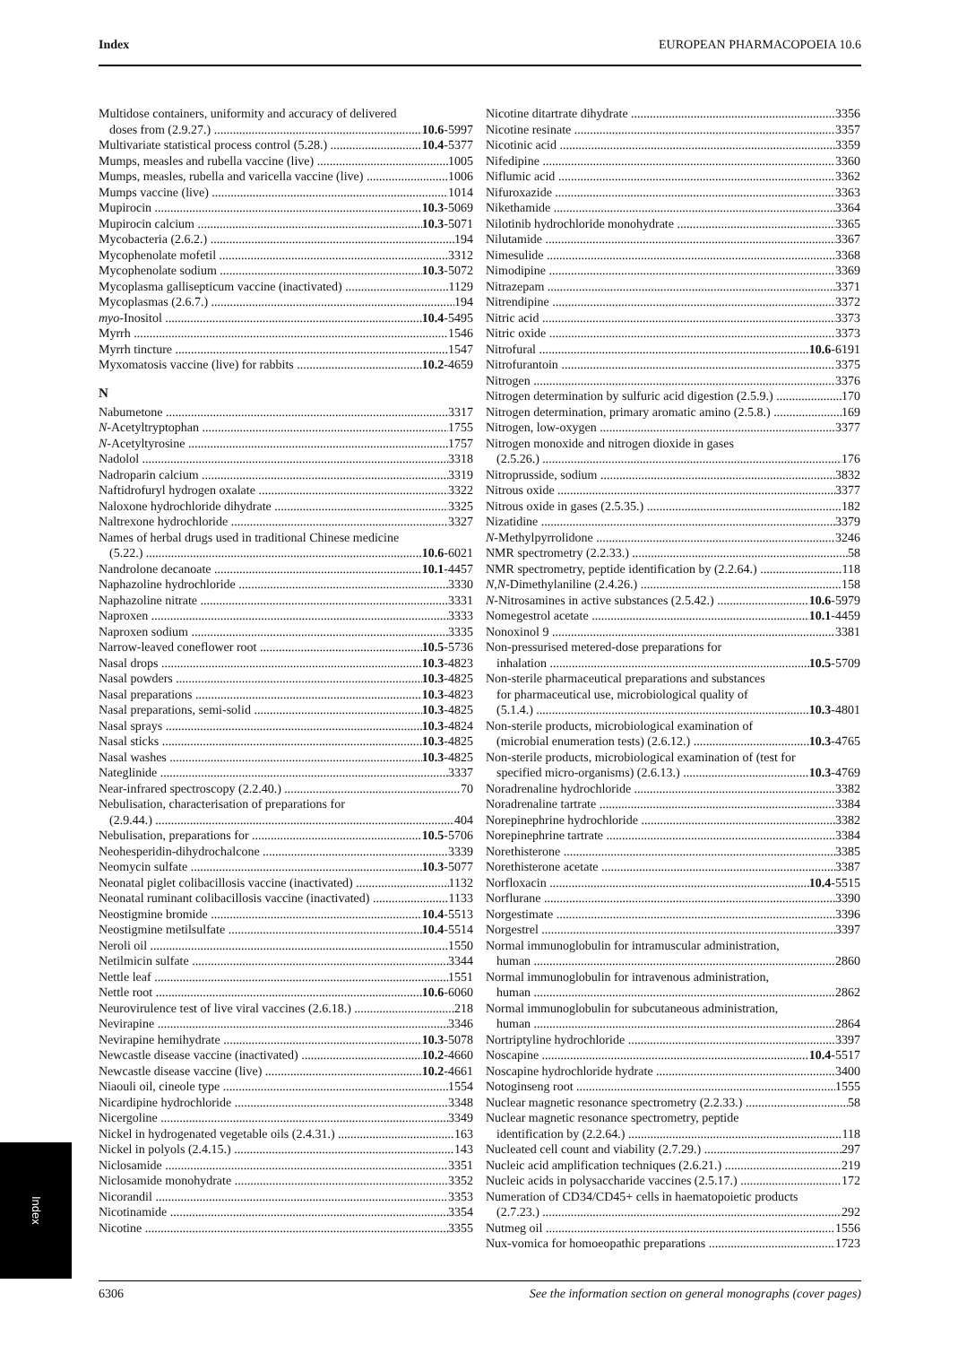Index EUROPEAN PHARMACOPOEIA 10.6
Multidose containers, uniformity and accuracy of delivered
doses from (2.9.27.) 10.6-5997
Multivariate statistical process control (5.28.) 10.4-5377
Mumps, measles and rubella vaccine (live) 1005
Mumps, measles, rubella and varicella vaccine (live) 1006
Mumps vaccine (live) 1014
Mupirocin 10.3-5069
Mupirocin calcium 10.3-5071
Mycobacteria (2.6.2.) 194
Mycophenolate mofetil 3312
Mycophenolate sodium 10.3-5072
Mycoplasma gallisepticum vaccine (inactivated) 1129
Mycoplasmas (2.6.7.) 194
myo-Inositol 10.4-5495
Myrrh 1546
Myrrh tincture 1547
Myxomatosis vaccine (live) for rabbits 10.2-4659
N
Nabumetone 3317
N-Acetyltryptophan 1755
N-Acetyltyrosine 1757
Nadolol 3318
Nadroparin calcium 3319
Naftidrofuryl hydrogen oxalate 3322
Naloxone hydrochloride dihydrate 3325
Naltrexone hydrochloride 3327
Names of herbal drugs used in traditional Chinese medicine
(5.22.) 10.6-6021
Nandrolone decanoate 10.1-4457
Naphazoline hydrochloride 3330
Naphazoline nitrate 3331
Naproxen 3333
Naproxen sodium 3335
Narrow-leaved coneflower root 10.5-5736
Nasal drops 10.3-4823
Nasal powders 10.3-4825
Nasal preparations 10.3-4823
Nasal preparations, semi-solid 10.3-4825
Nasal sprays 10.3-4824
Nasal sticks 10.3-4825
Nasal washes 10.3-4825
Nateglinide 3337
Near-infrared spectroscopy (2.2.40.) 70
Nebulisation, characterisation of preparations for
(2.9.44.) 404
Nebulisation, preparations for 10.5-5706
Neohesperidin-dihydrochalcone 3339
Neomycin sulfate 10.3-5077
Neonatal piglet colibacillosis vaccine (inactivated) 1132
Neonatal ruminant colibacillosis vaccine (inactivated) 1133
Neostigmine bromide 10.4-5513
Neostigmine metilsulfate 10.4-5514
Neroli oil 1550
Netilmicin sulfate 3344
Nettle leaf 1551
Nettle root 10.6-6060
Neurovirulence test of live viral vaccines (2.6.18.) 218
Nevirapine 3346
Nevirapine hemihydrate 10.3-5078
Newcastle disease vaccine (inactivated) 10.2-4660
Newcastle disease vaccine (live) 10.2-4661
Niaouli oil, cineole type 1554
Nicardipine hydrochloride 3348
Nicergoline 3349
Nickel in hydrogenated vegetable oils (2.4.31.) 163
Nickel in polyols (2.4.15.) 143
Niclosamide 3351
Niclosamide monohydrate 3352
Nicorandil 3353
Nicotinamide 3354
Nicotine 3355
Nicotine ditartrate dihydrate 3356
Nicotine resinate 3357
Nicotinic acid 3359
Nifedipine 3360
Niflumic acid 3362
Nifuroxazide 3363
Nikethamide 3364
Nilotinib hydrochloride monohydrate 3365
Nilutamide 3367
Nimesulide 3368
Nimodipine 3369
Nitrazepam 3371
Nitrendipine 3372
Nitric acid 3373
Nitric oxide 3373
Nitrofural 10.6-6191
Nitrofurantoin 3375
Nitrogen 3376
Nitrogen determination by sulfuric acid digestion (2.5.9.) 170
Nitrogen determination, primary aromatic amino (2.5.8.) 169
Nitrogen, low-oxygen 3377
Nitrogen monoxide and nitrogen dioxide in gases
(2.5.26.) 176
Nitroprusside, sodium 3832
Nitrous oxide 3377
Nitrous oxide in gases (2.5.35.) 182
Nizatidine 3379
N-Methylpyrrolidone 3246
NMR spectrometry (2.2.33.) 58
NMR spectrometry, peptide identification by (2.2.64.) 118
N,N-Dimethylaniline (2.4.26.) 158
N-Nitrosamines in active substances (2.5.42.) 10.6-5979
Nomegestrol acetate 10.1-4459
Nonoxinol 9 3381
Non-pressurised metered-dose preparations for
inhalation 10.5-5709
Non-sterile pharmaceutical preparations and substances
for pharmaceutical use, microbiological quality of
(5.1.4.) 10.3-4801
Non-sterile products, microbiological examination of
(microbial enumeration tests) (2.6.12.) 10.3-4765
Non-sterile products, microbiological examination of (test for
specified micro-organisms) (2.6.13.) 10.3-4769
Noradrenaline hydrochloride 3382
Noradrenaline tartrate 3384
Norepinephrine hydrochloride 3382
Norepinephrine tartrate 3384
Norethisterone 3385
Norethisterone acetate 3387
Norfloxacin 10.4-5515
Norflurane 3390
Norgestimate 3396
Norgestrel 3397
Normal immunoglobulin for intramuscular administration,
human 2860
Normal immunoglobulin for intravenous administration,
human 2862
Normal immunoglobulin for subcutaneous administration,
human 2864
Nortriptyline hydrochloride 3397
Noscapine 10.4-5517
Noscapine hydrochloride hydrate 3400
Notoginseng root 1555
Nuclear magnetic resonance spectrometry (2.2.33.) 58
Nuclear magnetic resonance spectrometry, peptide
identification by (2.2.64.) 118
Nucleated cell count and viability (2.7.29.) 297
Nucleic acid amplification techniques (2.6.21.) 219
Nucleic acids in polysaccharide vaccines (2.5.17.) 172
Numeration of CD34/CD45+ cells in haematopoietic products
(2.7.23.) 292
Nutmeg oil 1556
Nux-vomica for homoeopathic preparations 1723
Index
6306 See the information section on general monographs (cover pages)